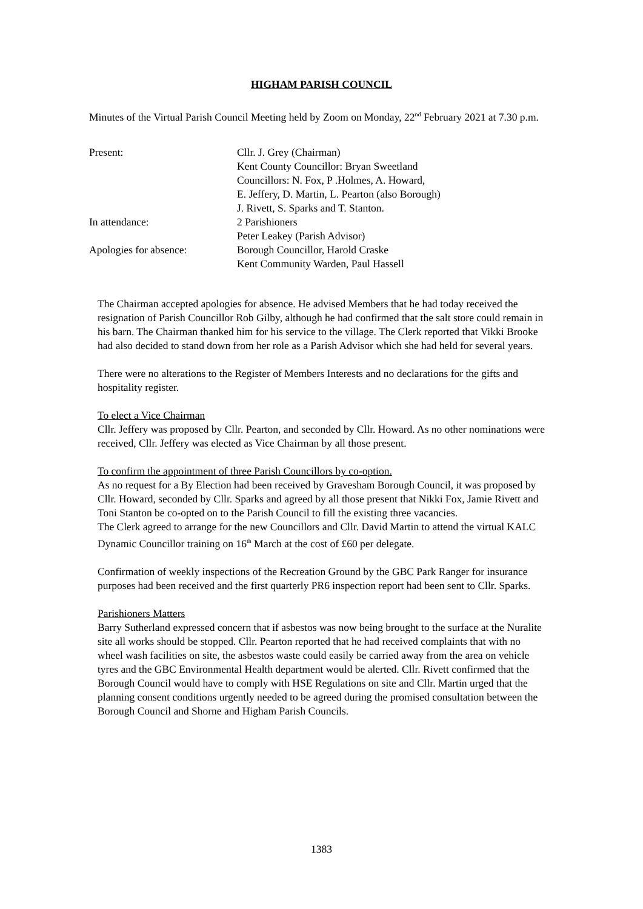HIGHAM PARISH COUNCIL
Minutes of the Virtual Parish Council Meeting held by Zoom on Monday, 22<sup>nd</sup> February 2021 at 7.30 p.m.
Present: Cllr. J. Grey (Chairman)
Kent County Councillor: Bryan Sweetland
Councillors: N. Fox, P .Holmes, A. Howard,
E. Jeffery, D. Martin, L. Pearton (also Borough)
J. Rivett, S. Sparks and T. Stanton.
In attendance: 2 Parishioners
Peter Leakey (Parish Advisor)
Apologies for absence: Borough Councillor, Harold Craske
Kent Community Warden, Paul Hassell
The Chairman accepted apologies for absence. He advised Members that he had today received the resignation of Parish Councillor Rob Gilby, although he had confirmed that the salt store could remain in his barn. The Chairman thanked him for his service to the village. The Clerk reported that Vikki Brooke had also decided to stand down from her role as a Parish Advisor which she had held for several years.
There were no alterations to the Register of Members Interests and no declarations for the gifts and hospitality register.
To elect a Vice Chairman
Cllr. Jeffery was proposed by Cllr. Pearton, and seconded by Cllr. Howard. As no other nominations were received, Cllr. Jeffery was elected as Vice Chairman by all those present.
To confirm the appointment of three Parish Councillors by co-option.
As no request for a By Election had been received by Gravesham Borough Council, it was proposed by Cllr. Howard, seconded by Cllr. Sparks and agreed by all those present that Nikki Fox, Jamie Rivett and Toni Stanton be co-opted on to the Parish Council to fill the existing three vacancies.
The Clerk agreed to arrange for the new Councillors and Cllr. David Martin to attend the virtual KALC Dynamic Councillor training on 16<sup>th</sup> March at the cost of £60 per delegate.
Confirmation of weekly inspections of the Recreation Ground by the GBC Park Ranger for insurance purposes had been received and the first quarterly PR6 inspection report had been sent to Cllr. Sparks.
Parishioners Matters
Barry Sutherland expressed concern that if asbestos was now being brought to the surface at the Nuralite site all works should be stopped. Cllr. Pearton reported that he had received complaints that with no wheel wash facilities on site, the asbestos waste could easily be carried away from the area on vehicle tyres and the GBC Environmental Health department would be alerted. Cllr. Rivett confirmed that the Borough Council would have to comply with HSE Regulations on site and Cllr. Martin urged that the planning consent conditions urgently needed to be agreed during the promised consultation between the Borough Council and Shorne and Higham Parish Councils.
1383